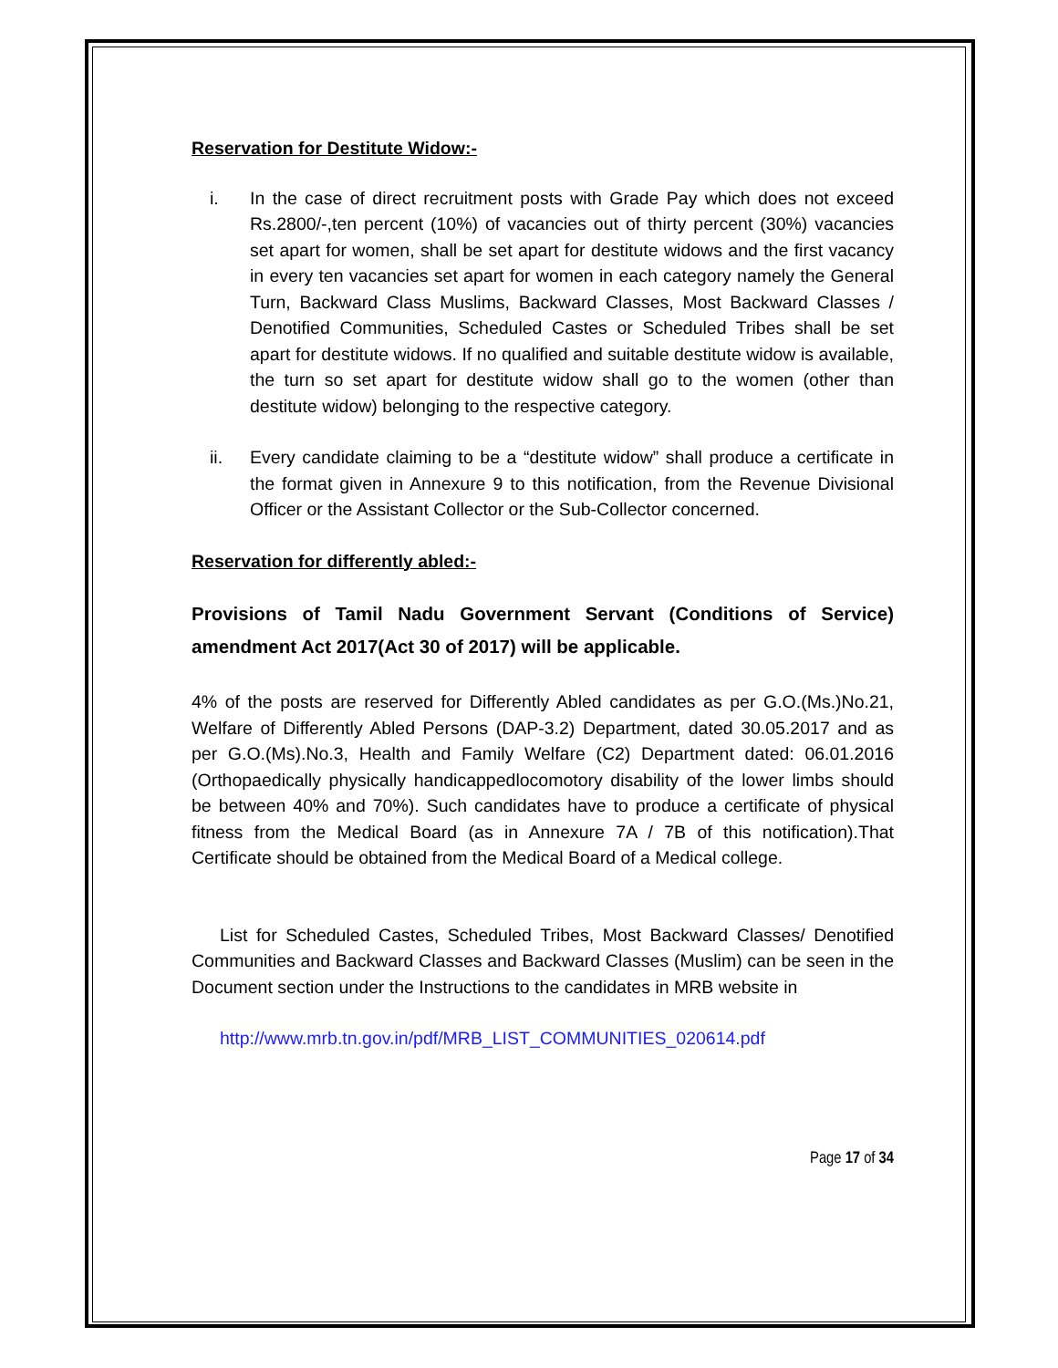Reservation for Destitute Widow:-
i. In the case of direct recruitment posts with Grade Pay which does not exceed Rs.2800/-,ten percent (10%) of vacancies out of thirty percent (30%) vacancies set apart for women, shall be set apart for destitute widows and the first vacancy in every ten vacancies set apart for women in each category namely the General Turn, Backward Class Muslims, Backward Classes, Most Backward Classes / Denotified Communities, Scheduled Castes or Scheduled Tribes shall be set apart for destitute widows. If no qualified and suitable destitute widow is available, the turn so set apart for destitute widow shall go to the women (other than destitute widow) belonging to the respective category.
ii. Every candidate claiming to be a “destitute widow” shall produce a certificate in the format given in Annexure 9 to this notification, from the Revenue Divisional Officer or the Assistant Collector or the Sub-Collector concerned.
Reservation for differently abled:-
Provisions of Tamil Nadu Government Servant (Conditions of Service) amendment Act 2017(Act 30 of 2017) will be applicable.
4% of the posts are reserved for Differently Abled candidates as per G.O.(Ms.)No.21, Welfare of Differently Abled Persons (DAP-3.2) Department, dated 30.05.2017 and as per G.O.(Ms).No.3, Health and Family Welfare (C2) Department dated: 06.01.2016 (Orthopaedically physically handicappedlocomotory disability of the lower limbs should be between 40% and 70%). Such candidates have to produce a certificate of physical fitness from the Medical Board (as in Annexure 7A / 7B of this notification).That Certificate should be obtained from the Medical Board of a Medical college.
List for Scheduled Castes, Scheduled Tribes, Most Backward Classes/ Denotified Communities and Backward Classes and Backward Classes (Muslim) can be seen in the Document section under the Instructions to the candidates in MRB website in
http://www.mrb.tn.gov.in/pdf/MRB_LIST_COMMUNITIES_020614.pdf
Page 17 of 34